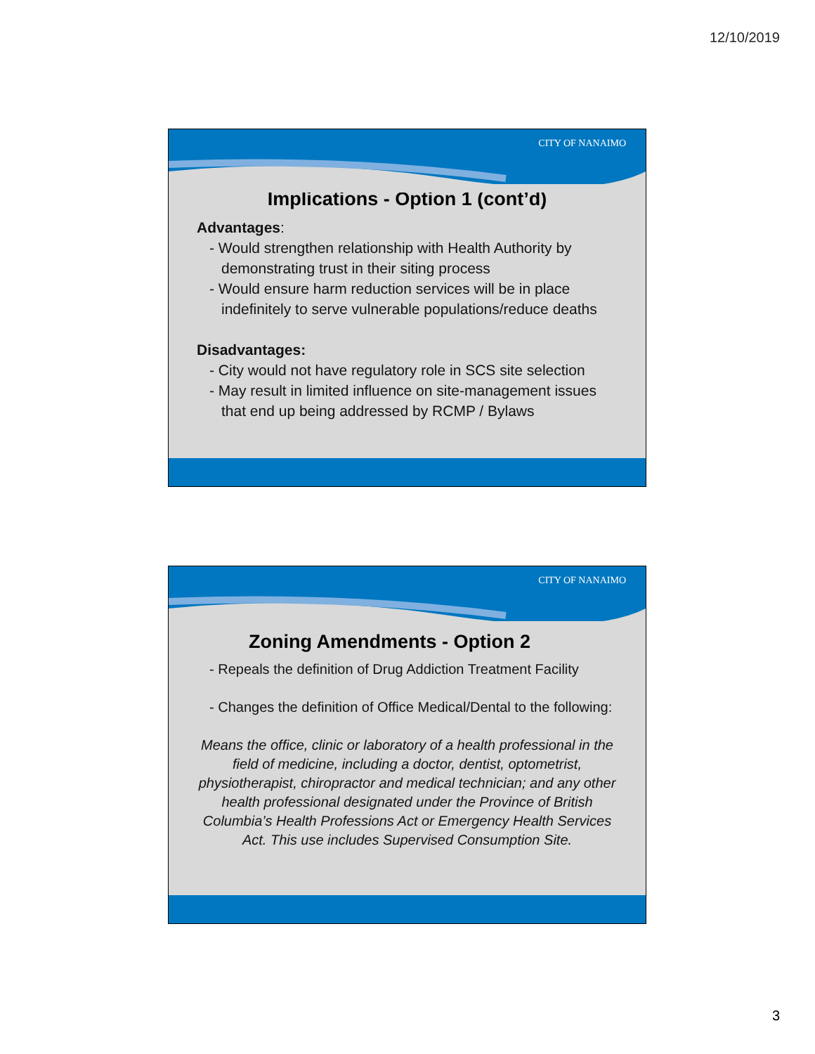12/10/2019
CITY OF NANAIMO
Implications - Option 1 (cont’d)
Advantages:
- Would strengthen relationship with Health Authority by demonstrating trust in their siting process
- Would ensure harm reduction services will be in place indefinitely to serve vulnerable populations/reduce deaths
Disadvantages:
- City would not have regulatory role in SCS site selection
- May result in limited influence on site-management issues that end up being addressed by RCMP / Bylaws
CITY OF NANAIMO
Zoning Amendments - Option 2
- Repeals the definition of Drug Addiction Treatment Facility
- Changes the definition of Office Medical/Dental to the following:
Means the office, clinic or laboratory of a health professional in the field of medicine, including a doctor, dentist, optometrist, physiotherapist, chiropractor and medical technician; and any other health professional designated under the Province of British Columbia’s Health Professions Act or Emergency Health Services Act. This use includes Supervised Consumption Site.
3